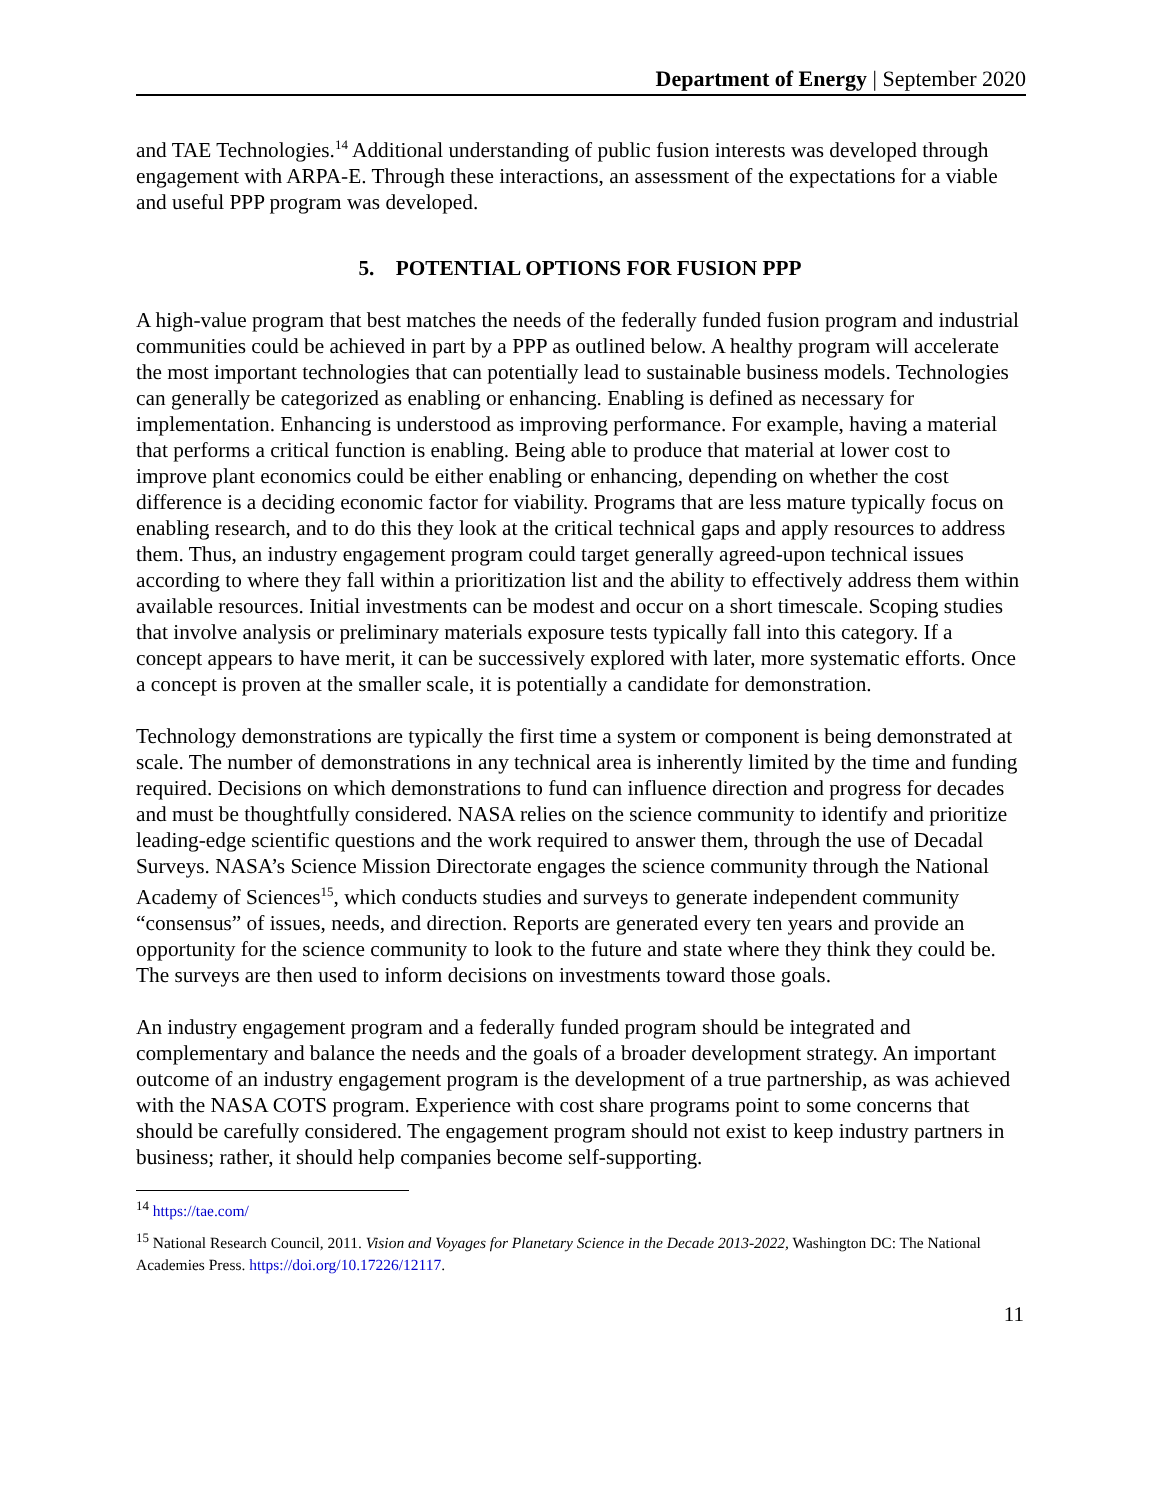Department of Energy | September 2020
and TAE Technologies.<sup>14</sup> Additional understanding of public fusion interests was developed through engagement with ARPA-E. Through these interactions, an assessment of the expectations for a viable and useful PPP program was developed.
5. POTENTIAL OPTIONS FOR FUSION PPP
A high-value program that best matches the needs of the federally funded fusion program and industrial communities could be achieved in part by a PPP as outlined below. A healthy program will accelerate the most important technologies that can potentially lead to sustainable business models. Technologies can generally be categorized as enabling or enhancing. Enabling is defined as necessary for implementation. Enhancing is understood as improving performance. For example, having a material that performs a critical function is enabling. Being able to produce that material at lower cost to improve plant economics could be either enabling or enhancing, depending on whether the cost difference is a deciding economic factor for viability. Programs that are less mature typically focus on enabling research, and to do this they look at the critical technical gaps and apply resources to address them. Thus, an industry engagement program could target generally agreed-upon technical issues according to where they fall within a prioritization list and the ability to effectively address them within available resources. Initial investments can be modest and occur on a short timescale. Scoping studies that involve analysis or preliminary materials exposure tests typically fall into this category. If a concept appears to have merit, it can be successively explored with later, more systematic efforts. Once a concept is proven at the smaller scale, it is potentially a candidate for demonstration.
Technology demonstrations are typically the first time a system or component is being demonstrated at scale. The number of demonstrations in any technical area is inherently limited by the time and funding required. Decisions on which demonstrations to fund can influence direction and progress for decades and must be thoughtfully considered. NASA relies on the science community to identify and prioritize leading-edge scientific questions and the work required to answer them, through the use of Decadal Surveys. NASA’s Science Mission Directorate engages the science community through the National Academy of Sciences<sup>15</sup>, which conducts studies and surveys to generate independent community “consensus” of issues, needs, and direction. Reports are generated every ten years and provide an opportunity for the science community to look to the future and state where they think they could be. The surveys are then used to inform decisions on investments toward those goals.
An industry engagement program and a federally funded program should be integrated and complementary and balance the needs and the goals of a broader development strategy. An important outcome of an industry engagement program is the development of a true partnership, as was achieved with the NASA COTS program. Experience with cost share programs point to some concerns that should be carefully considered. The engagement program should not exist to keep industry partners in business; rather, it should help companies become self-supporting.
<sup>14</sup> https://tae.com/
<sup>15</sup> National Research Council, 2011. Vision and Voyages for Planetary Science in the Decade 2013-2022, Washington DC: The National Academies Press. https://doi.org/10.17226/12117.
11